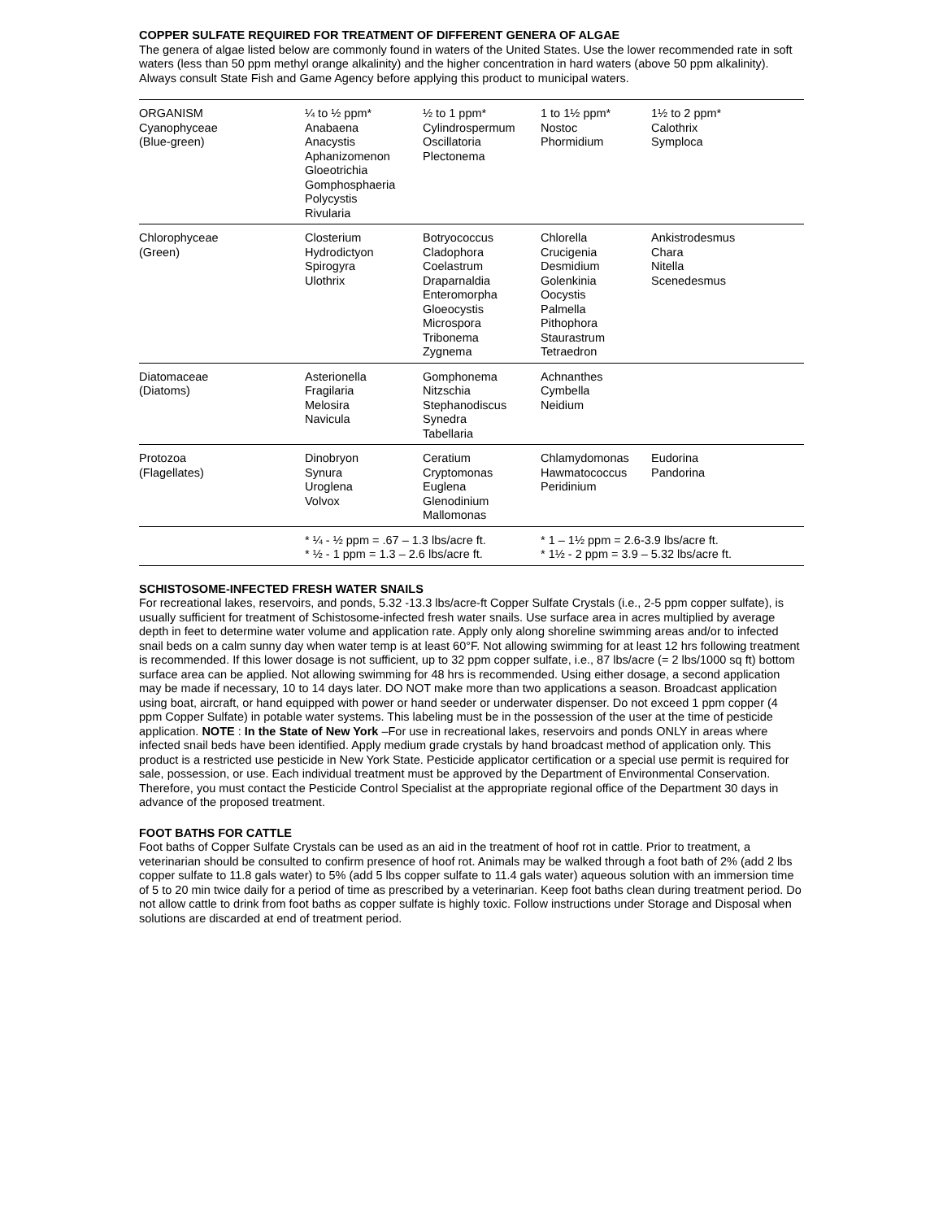COPPER SULFATE REQUIRED FOR TREATMENT OF DIFFERENT GENERA OF ALGAE
The genera of algae listed below are commonly found in waters of the United States. Use the lower recommended rate in soft waters (less than 50 ppm methyl orange alkalinity) and the higher concentration in hard waters (above 50 ppm alkalinity). Always consult State Fish and Game Agency before applying this product to municipal waters.
| ORGANISM Cyanophyceae (Blue-green) | ¼ to ½ ppm* Anabaena Anacystis Aphanizomenon Gloeotrichia Gomphosphaeria Polycystis Rivularia | ½ to 1 ppm* Cylindrospermum Oscillatoria Plectonema | 1 to 1½ ppm* Nostoc Phormidium | 1½ to 2 ppm* Calothrix Symploca |
| Chlorophyceae (Green) | Closterium Hydrodictyon Spirogyra Ulothrix | Botryococcus Cladophora Coelastrum Draparnaldia Enteromorpha Gloeocystis Microspora Tribonema Zygnema | Chlorella Crucigenia Desmidium Golenkinia Oocystis Palmella Pithophora Staurastrum Tetraedron | Ankistrodesmus Chara Nitella Scenedesmus |
| Diatomaceae (Diatoms) | Asterionella Fragilaria Melosira Navicula | Gomphonema Nitzschia Stephanodiscus Synedra Tabellaria | Achnanthes Cymbella Neidium | |
| Protozoa (Flagellates) | Dinobryon Synura Uroglena Volvox | Ceratium Cryptomonas Euglena Glenodinium Mallomonas | Chlamydomonas Hawmatococcus Peridinium | Eudorina Pandorina |
| | * ¼ - ½ ppm = .67 – 1.3 lbs/acre ft. * ½ - 1 ppm = 1.3 – 2.6 lbs/acre ft. | | * 1 – 1½ ppm = 2.6-3.9 lbs/acre ft. * 1½ - 2 ppm = 3.9 – 5.32 lbs/acre ft. | |
SCHISTOSOME-INFECTED FRESH WATER SNAILS
For recreational lakes, reservoirs, and ponds, 5.32 -13.3 lbs/acre-ft Copper Sulfate Crystals (i.e., 2-5 ppm copper sulfate), is usually sufficient for treatment of Schistosome-infected fresh water snails. Use surface area in acres multiplied by average depth in feet to determine water volume and application rate. Apply only along shoreline swimming areas and/or to infected snail beds on a calm sunny day when water temp is at least 60°F. Not allowing swimming for at least 12 hrs following treatment is recommended. If this lower dosage is not sufficient, up to 32 ppm copper sulfate, i.e., 87 lbs/acre (= 2 lbs/1000 sq ft) bottom surface area can be applied. Not allowing swimming for 48 hrs is recommended. Using either dosage, a second application may be made if necessary, 10 to 14 days later. DO NOT make more than two applications a season. Broadcast application using boat, aircraft, or hand equipped with power or hand seeder or underwater dispenser. Do not exceed 1 ppm copper (4 ppm Copper Sulfate) in potable water systems. This labeling must be in the possession of the user at the time of pesticide application. NOTE : In the State of New York –For use in recreational lakes, reservoirs and ponds ONLY in areas where infected snail beds have been identified. Apply medium grade crystals by hand broadcast method of application only. This product is a restricted use pesticide in New York State. Pesticide applicator certification or a special use permit is required for sale, possession, or use. Each individual treatment must be approved by the Department of Environmental Conservation. Therefore, you must contact the Pesticide Control Specialist at the appropriate regional office of the Department 30 days in advance of the proposed treatment.
FOOT BATHS FOR CATTLE
Foot baths of Copper Sulfate Crystals can be used as an aid in the treatment of hoof rot in cattle. Prior to treatment, a veterinarian should be consulted to confirm presence of hoof rot. Animals may be walked through a foot bath of 2% (add 2 lbs copper sulfate to 11.8 gals water) to 5% (add 5 lbs copper sulfate to 11.4 gals water) aqueous solution with an immersion time of 5 to 20 min twice daily for a period of time as prescribed by a veterinarian. Keep foot baths clean during treatment period. Do not allow cattle to drink from foot baths as copper sulfate is highly toxic. Follow instructions under Storage and Disposal when solutions are discarded at end of treatment period.